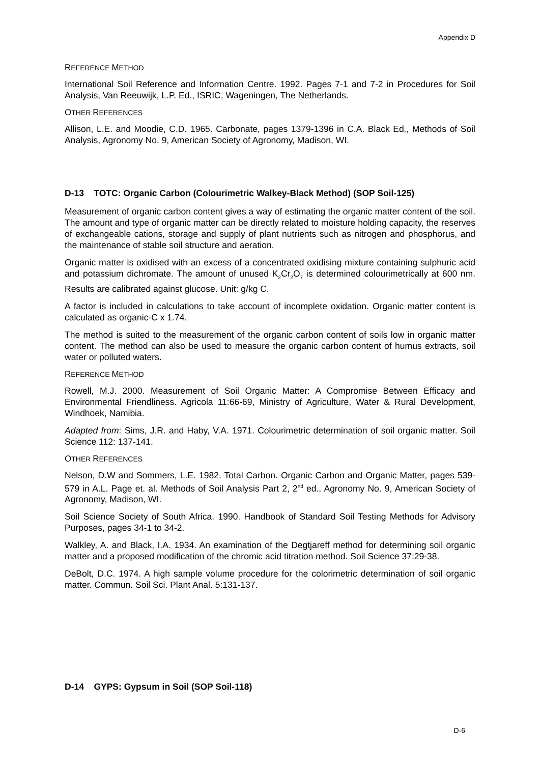Appendix D
REFERENCE METHOD
International Soil Reference and Information Centre. 1992. Pages 7-1 and 7-2 in Procedures for Soil Analysis, Van Reeuwijk, L.P. Ed., ISRIC, Wageningen, The Netherlands.
OTHER REFERENCES
Allison, L.E. and Moodie, C.D. 1965. Carbonate, pages 1379-1396 in C.A. Black Ed., Methods of Soil Analysis, Agronomy No. 9, American Society of Agronomy, Madison, WI.
D-13 TOTC: Organic Carbon (Colourimetric Walkey-Black Method) (SOP Soil-125)
Measurement of organic carbon content gives a way of estimating the organic matter content of the soil. The amount and type of organic matter can be directly related to moisture holding capacity, the reserves of exchangeable cations, storage and supply of plant nutrients such as nitrogen and phosphorus, and the maintenance of stable soil structure and aeration.
Organic matter is oxidised with an excess of a concentrated oxidising mixture containing sulphuric acid and potassium dichromate. The amount of unused K<sub>2</sub>Cr<sub>2</sub>O<sub>7</sub> is determined colourimetrically at 600 nm. Results are calibrated against glucose. Unit: g/kg C.
A factor is included in calculations to take account of incomplete oxidation. Organic matter content is calculated as organic-C x 1.74.
The method is suited to the measurement of the organic carbon content of soils low in organic matter content. The method can also be used to measure the organic carbon content of humus extracts, soil water or polluted waters.
REFERENCE METHOD
Rowell, M.J. 2000. Measurement of Soil Organic Matter: A Compromise Between Efficacy and Environmental Friendliness. Agricola 11:66-69, Ministry of Agriculture, Water & Rural Development, Windhoek, Namibia.
Adapted from: Sims, J.R. and Haby, V.A. 1971. Colourimetric determination of soil organic matter. Soil Science 112: 137-141.
OTHER REFERENCES
Nelson, D.W and Sommers, L.E. 1982. Total Carbon. Organic Carbon and Organic Matter, pages 539-579 in A.L. Page et. al. Methods of Soil Analysis Part 2, 2<sup>nd</sup> ed., Agronomy No. 9, American Society of Agronomy, Madison, WI.
Soil Science Society of South Africa. 1990. Handbook of Standard Soil Testing Methods for Advisory Purposes, pages 34-1 to 34-2.
Walkley, A. and Black, I.A. 1934. An examination of the Degtjareff method for determining soil organic matter and a proposed modification of the chromic acid titration method. Soil Science 37:29-38.
DeBolt, D.C. 1974. A high sample volume procedure for the colorimetric determination of soil organic matter. Commun. Soil Sci. Plant Anal. 5:131-137.
D-14 GYPS: Gypsum in Soil (SOP Soil-118)
D-6